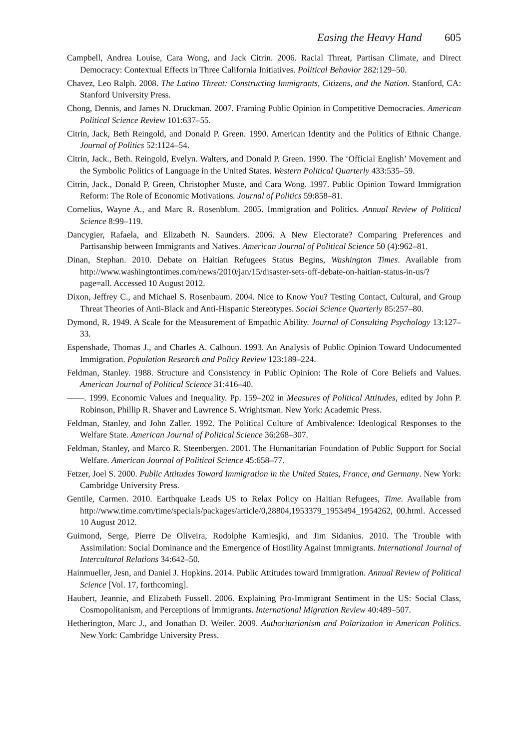Easing the Heavy Hand 605
Campbell, Andrea Louise, Cara Wong, and Jack Citrin. 2006. Racial Threat, Partisan Climate, and Direct Democracy: Contextual Effects in Three California Initiatives. Political Behavior 282:129–50.
Chavez, Leo Ralph. 2008. The Latino Threat: Constructing Immigrants, Citizens, and the Nation. Stanford, CA: Stanford University Press.
Chong, Dennis, and James N. Druckman. 2007. Framing Public Opinion in Competitive Democracies. American Political Science Review 101:637–55.
Citrin, Jack, Beth Reingold, and Donald P. Green. 1990. American Identity and the Politics of Ethnic Change. Journal of Politics 52:1124–54.
Citrin, Jack., Beth. Reingold, Evelyn. Walters, and Donald P. Green. 1990. The ‘Official English’ Movement and the Symbolic Politics of Language in the United States. Western Political Quarterly 433:535–59.
Citrin, Jack., Donald P. Green, Christopher Muste, and Cara Wong. 1997. Public Opinion Toward Immigration Reform: The Role of Economic Motivations. Journal of Politics 59:858–81.
Cornelius, Wayne A., and Marc R. Rosenblum. 2005. Immigration and Politics. Annual Review of Political Science 8:99–119.
Dancygier, Rafaela, and Elizabeth N. Saunders. 2006. A New Electorate? Comparing Preferences and Partisanship between Immigrants and Natives. American Journal of Political Science 50 (4):962–81.
Dinan, Stephan. 2010. Debate on Haitian Refugees Status Begins, Washington Times. Available from http://www.washingtontimes.com/news/2010/jan/15/disaster-sets-off-debate-on-haitian-status-in-us/?page=all. Accessed 10 August 2012.
Dixon, Jeffrey C., and Michael S. Rosenbaum. 2004. Nice to Know You? Testing Contact, Cultural, and Group Threat Theories of Anti-Black and Anti-Hispanic Stereotypes. Social Science Quarterly 85:257–80.
Dymond, R. 1949. A Scale for the Measurement of Empathic Ability. Journal of Consulting Psychology 13:127–33.
Espenshade, Thomas J., and Charles A. Calhoun. 1993. An Analysis of Public Opinion Toward Undocumented Immigration. Population Research and Policy Review 123:189–224.
Feldman, Stanley. 1988. Structure and Consistency in Public Opinion: The Role of Core Beliefs and Values. American Journal of Political Science 31:416–40.
——. 1999. Economic Values and Inequality. Pp. 159–202 in Measures of Political Attitudes, edited by John P. Robinson, Phillip R. Shaver and Lawrence S. Wrightsman. New York: Academic Press.
Feldman, Stanley, and John Zaller. 1992. The Political Culture of Ambivalence: Ideological Responses to the Welfare State. American Journal of Political Science 36:268–307.
Feldman, Stanley, and Marco R. Steenbergen. 2001. The Humanitarian Foundation of Public Support for Social Welfare. American Journal of Political Science 45:658–77.
Fetzer, Joel S. 2000. Public Attitudes Toward Immigration in the United States, France, and Germany. New York: Cambridge University Press.
Gentile, Carmen. 2010. Earthquake Leads US to Relax Policy on Haitian Refugees, Time. Available from http://www.time.com/time/specials/packages/article/0,28804,1953379_1953494_1954262, 00.html. Accessed 10 August 2012.
Guimond, Serge, Pierre De Oliveira, Rodolphe Kamiesjki, and Jim Sidanius. 2010. The Trouble with Assimilation: Social Dominance and the Emergence of Hostility Against Immigrants. International Journal of Intercultural Relations 34:642–50.
Hainmueller, Jesn, and Daniel J. Hopkins. 2014. Public Attitudes toward Immigration. Annual Review of Political Science [Vol. 17, forthcoming].
Haubert, Jeannie, and Elizabeth Fussell. 2006. Explaining Pro-Immigrant Sentiment in the US: Social Class, Cosmopolitanism, and Perceptions of Immigrants. International Migration Review 40:489–507.
Hetherington, Marc J., and Jonathan D. Weiler. 2009. Authoritarianism and Polarization in American Politics. New York: Cambridge University Press.